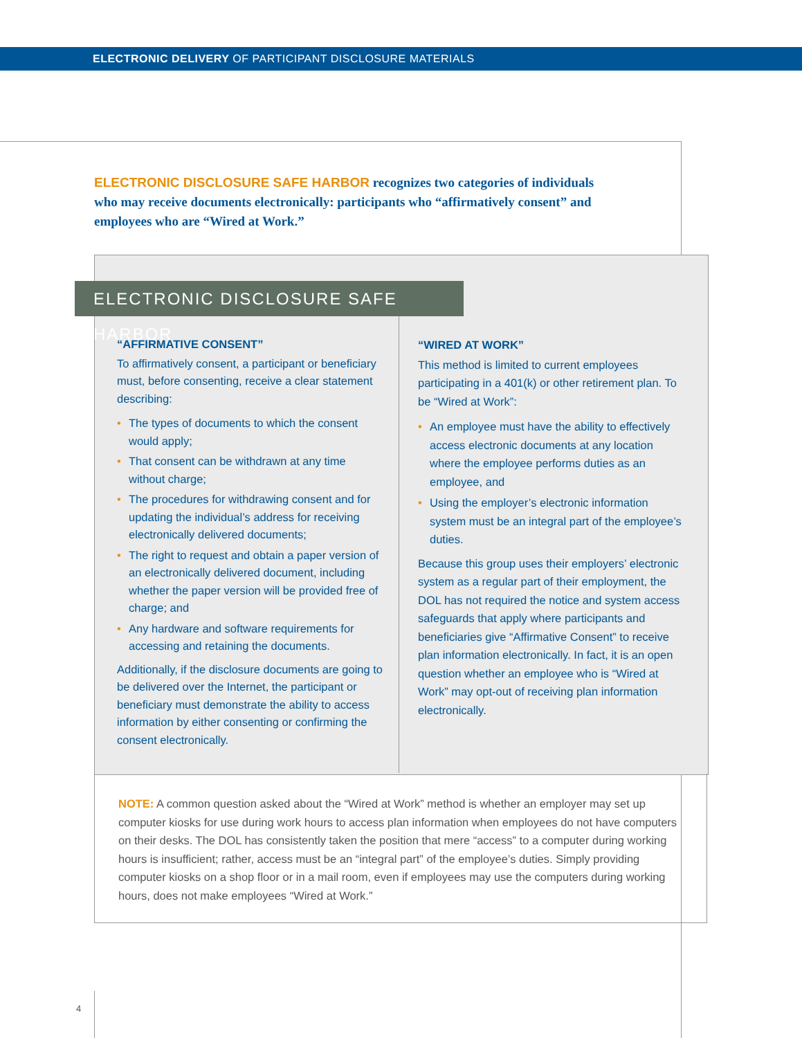ELECTRONIC DELIVERY OF PARTICIPANT DISCLOSURE MATERIALS
ELECTRONIC DISCLOSURE SAFE HARBOR recognizes two categories of individuals who may receive documents electronically: participants who “affirmatively consent” and employees who are “Wired at Work.”
ELECTRONIC DISCLOSURE SAFE HARBOR
“AFFIRMATIVE CONSENT”
To affirmatively consent, a participant or beneficiary must, before consenting, receive a clear statement describing:
• The types of documents to which the consent would apply;
• That consent can be withdrawn at any time without charge;
• The procedures for withdrawing consent and for updating the individual’s address for receiving electronically delivered documents;
• The right to request and obtain a paper version of an electronically delivered document, including whether the paper version will be provided free of charge; and
• Any hardware and software requirements for accessing and retaining the documents.
Additionally, if the disclosure documents are going to be delivered over the Internet, the participant or beneficiary must demonstrate the ability to access information by either consenting or confirming the consent electronically.
“WIRED AT WORK”
This method is limited to current employees participating in a 401(k) or other retirement plan. To be “Wired at Work”:
• An employee must have the ability to effectively access electronic documents at any location where the employee performs duties as an employee, and
• Using the employer’s electronic information system must be an integral part of the employee’s duties.
Because this group uses their employers’ electronic system as a regular part of their employment, the DOL has not required the notice and system access safeguards that apply where participants and beneficiaries give “Affirmative Consent” to receive plan information electronically. In fact, it is an open question whether an employee who is “Wired at Work” may opt-out of receiving plan information electronically.
NOTE: A common question asked about the “Wired at Work” method is whether an employer may set up computer kiosks for use during work hours to access plan information when employees do not have computers on their desks. The DOL has consistently taken the position that mere “access” to a computer during working hours is insufficient; rather, access must be an “integral part” of the employee’s duties. Simply providing computer kiosks on a shop floor or in a mail room, even if employees may use the computers during working hours, does not make employees “Wired at Work.”
4